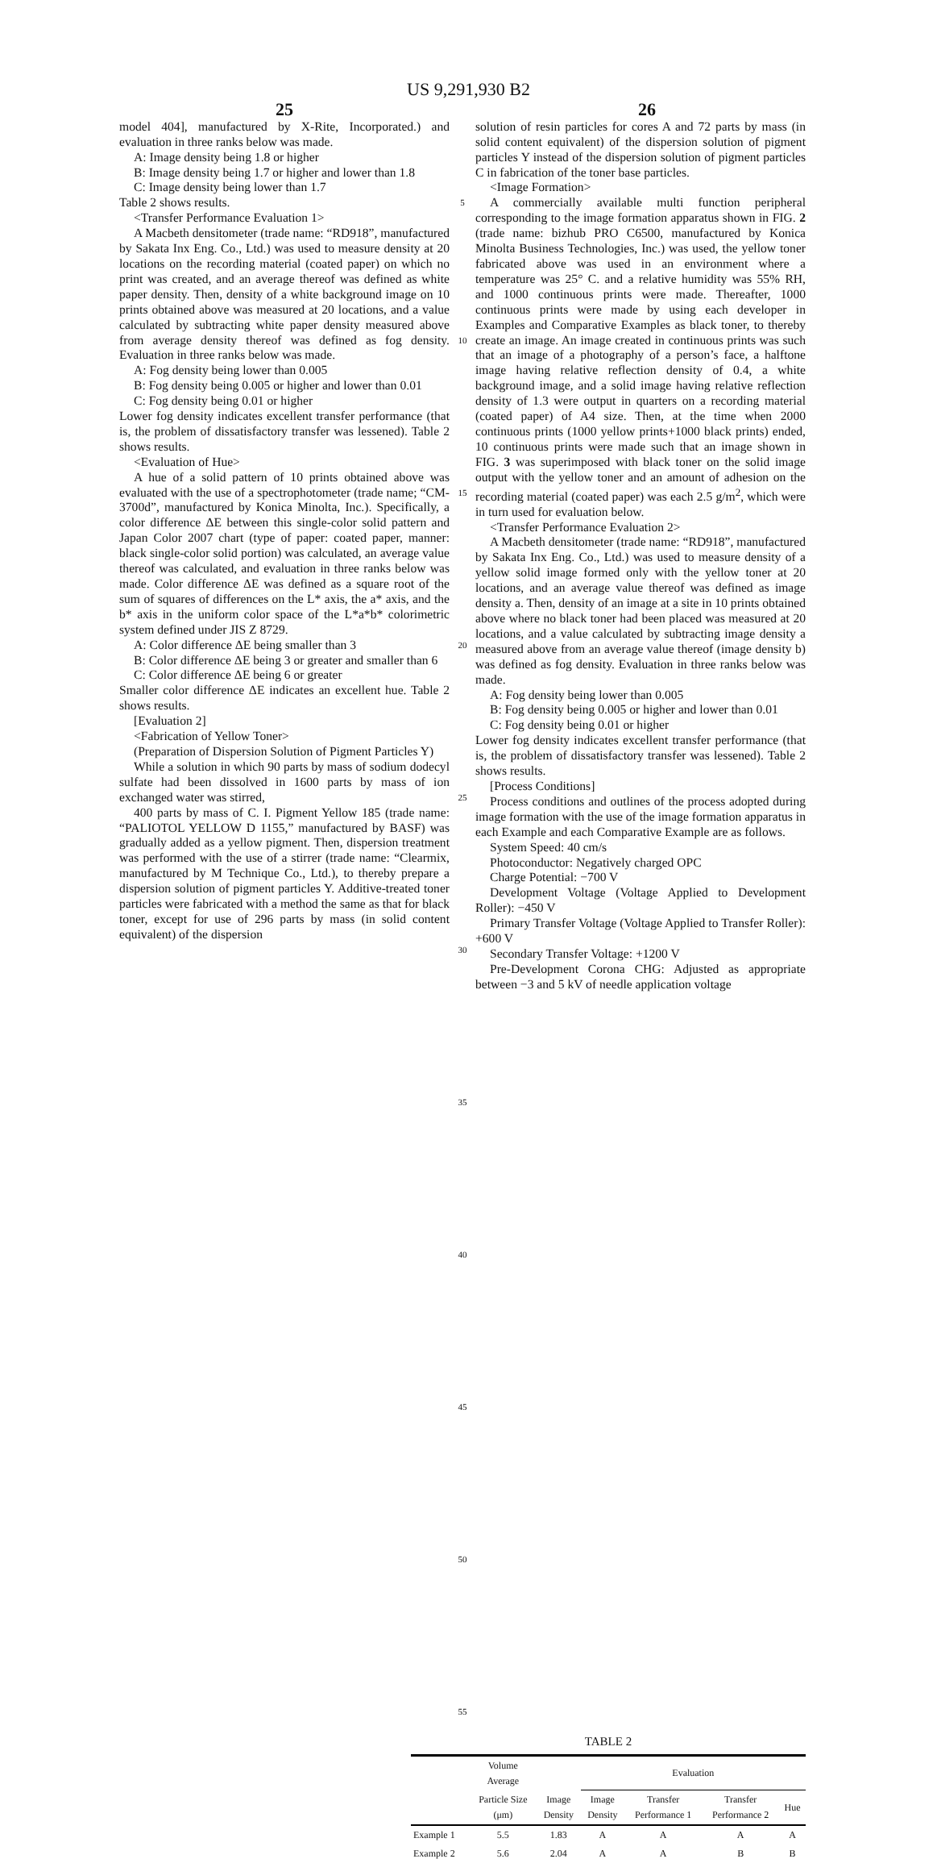US 9,291,930 B2
25 26
model 404], manufactured by X-Rite, Incorporated.) and evaluation in three ranks below was made.
A: Image density being 1.8 or higher
B: Image density being 1.7 or higher and lower than 1.8
C: Image density being lower than 1.7
Table 2 shows results.
<Transfer Performance Evaluation 1>
A Macbeth densitometer (trade name: “RD918”, manufactured by Sakata Inx Eng. Co., Ltd.) was used to measure density at 20 locations on the recording material (coated paper) on which no print was created, and an average thereof was defined as white paper density. Then, density of a white background image on 10 prints obtained above was measured at 20 locations, and a value calculated by subtracting white paper density measured above from average density thereof was defined as fog density. Evaluation in three ranks below was made.
A: Fog density being lower than 0.005
B: Fog density being 0.005 or higher and lower than 0.01
C: Fog density being 0.01 or higher
Lower fog density indicates excellent transfer performance (that is, the problem of dissatisfactory transfer was lessened). Table 2 shows results.
<Evaluation of Hue>
A hue of a solid pattern of 10 prints obtained above was evaluated with the use of a spectrophotometer (trade name; “CM-3700d”, manufactured by Konica Minolta, Inc.). Specifically, a color difference ΔE between this single-color solid pattern and Japan Color 2007 chart (type of paper: coated paper, manner: black single-color solid portion) was calculated, an average value thereof was calculated, and evaluation in three ranks below was made. Color difference ΔE was defined as a square root of the sum of squares of differences on the L* axis, the a* axis, and the b* axis in the uniform color space of the L*a*b* colorimetric system defined under JIS Z 8729.
A: Color difference ΔE being smaller than 3
B: Color difference ΔE being 3 or greater and smaller than 6
C: Color difference ΔE being 6 or greater
Smaller color difference ΔE indicates an excellent hue. Table 2 shows results.
[Evaluation 2]
<Fabrication of Yellow Toner>
(Preparation of Dispersion Solution of Pigment Particles Y)
While a solution in which 90 parts by mass of sodium dodecyl sulfate had been dissolved in 1600 parts by mass of ion exchanged water was stirred,
400 parts by mass of C. I. Pigment Yellow 185 (trade name: “PALIOTOL YELLOW D 1155,” manufactured by BASF) was gradually added as a yellow pigment. Then, dispersion treatment was performed with the use of a stirrer (trade name: “Clearmix, manufactured by M Technique Co., Ltd.), to thereby prepare a dispersion solution of pigment particles Y. Additive-treated toner particles were fabricated with a method the same as that for black toner, except for use of 296 parts by mass (in solid content equivalent) of the dispersion
5
10
15
20
25
30
35
40
45
50
55
solution of resin particles for cores A and 72 parts by mass (in solid content equivalent) of the dispersion solution of pigment particles Y instead of the dispersion solution of pigment particles C in fabrication of the toner base particles.
<Image Formation>
A commercially available multi function peripheral corresponding to the image formation apparatus shown in FIG. 2 (trade name: bizhub PRO C6500, manufactured by Konica Minolta Business Technologies, Inc.) was used, the yellow toner fabricated above was used in an environment where a temperature was 25° C. and a relative humidity was 55% RH, and 1000 continuous prints were made. Thereafter, 1000 continuous prints were made by using each developer in Examples and Comparative Examples as black toner, to thereby create an image. An image created in continuous prints was such that an image of a photography of a person’s face, a halftone image having relative reflection density of 0.4, a white background image, and a solid image having relative reflection density of 1.3 were output in quarters on a recording material (coated paper) of A4 size. Then, at the time when 2000 continuous prints (1000 yellow prints+1000 black prints) ended, 10 continuous prints were made such that an image shown in FIG. 3 was superimposed with black toner on the solid image output with the yellow toner and an amount of adhesion on the recording material (coated paper) was each 2.5 g/m<sup>2</sup>, which were in turn used for evaluation below.
<Transfer Performance Evaluation 2>
A Macbeth densitometer (trade name: “RD918”, manufactured by Sakata Inx Eng. Co., Ltd.) was used to measure density of a yellow solid image formed only with the yellow toner at 20 locations, and an average value thereof was defined as image density a. Then, density of an image at a site in 10 prints obtained above where no black toner had been placed was measured at 20 locations, and a value calculated by subtracting image density a measured above from an average value thereof (image density b) was defined as fog density. Evaluation in three ranks below was made.
A: Fog density being lower than 0.005
B: Fog density being 0.005 or higher and lower than 0.01
C: Fog density being 0.01 or higher
Lower fog density indicates excellent transfer performance (that is, the problem of dissatisfactory transfer was lessened). Table 2 shows results.
[Process Conditions]
Process conditions and outlines of the process adopted during image formation with the use of the image formation apparatus in each Example and each Comparative Example are as follows.
System Speed: 40 cm/s
Photoconductor: Negatively charged OPC
Charge Potential: −700 V
Development Voltage (Voltage Applied to Development Roller): −450 V
Primary Transfer Voltage (Voltage Applied to Transfer Roller): +600 V
Secondary Transfer Voltage: +1200 V
Pre-Development Corona CHG: Adjusted as appropriate between −3 and 5 kV of needle application voltage
TABLE 2
| | Volume Average | | Evaluation | | | |
| --- | --- | --- | --- | --- | --- | --- |
| | Particle Size (μm) | Image Density | Image Density | Transfer Performance 1 | Transfer Performance 2 | Hue |
| Example 1 | 5.5 | 1.83 | A | A | A | A |
| Example 2 | 5.6 | 2.04 | A | A | B | B |